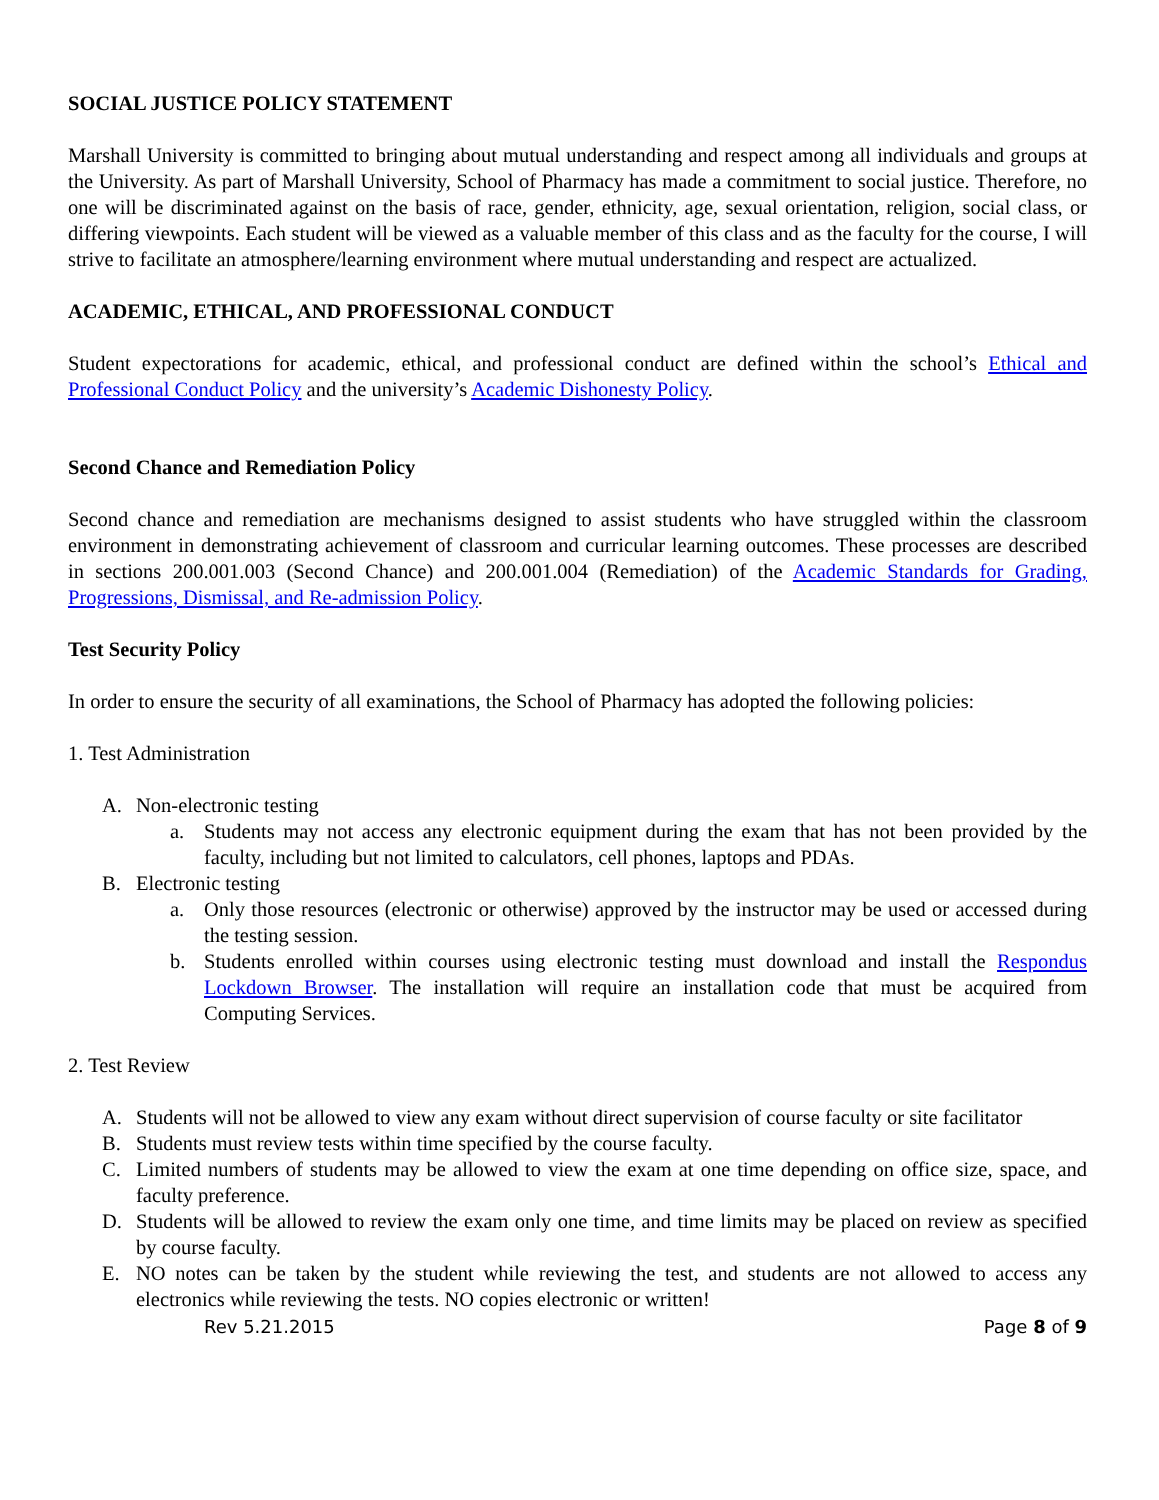SOCIAL JUSTICE POLICY STATEMENT
Marshall University is committed to bringing about mutual understanding and respect among all individuals and groups at the University. As part of Marshall University, School of Pharmacy has made a commitment to social justice. Therefore, no one will be discriminated against on the basis of race, gender, ethnicity, age, sexual orientation, religion, social class, or differing viewpoints. Each student will be viewed as a valuable member of this class and as the faculty for the course, I will strive to facilitate an atmosphere/learning environment where mutual understanding and respect are actualized.
ACADEMIC, ETHICAL, AND PROFESSIONAL CONDUCT
Student expectorations for academic, ethical, and professional conduct are defined within the school’s Ethical and Professional Conduct Policy and the university’s Academic Dishonesty Policy.
Second Chance and Remediation Policy
Second chance and remediation are mechanisms designed to assist students who have struggled within the classroom environment in demonstrating achievement of classroom and curricular learning outcomes. These processes are described in sections 200.001.003 (Second Chance) and 200.001.004 (Remediation) of the Academic Standards for Grading, Progressions, Dismissal, and Re-admission Policy.
Test Security Policy
In order to ensure the security of all examinations, the School of Pharmacy has adopted the following policies:
1. Test Administration
A. Non-electronic testing
a. Students may not access any electronic equipment during the exam that has not been provided by the faculty, including but not limited to calculators, cell phones, laptops and PDAs.
B. Electronic testing
a. Only those resources (electronic or otherwise) approved by the instructor may be used or accessed during the testing session.
b. Students enrolled within courses using electronic testing must download and install the Respondus Lockdown Browser. The installation will require an installation code that must be acquired from Computing Services.
2. Test Review
A. Students will not be allowed to view any exam without direct supervision of course faculty or site facilitator
B. Students must review tests within time specified by the course faculty.
C. Limited numbers of students may be allowed to view the exam at one time depending on office size, space, and faculty preference.
D. Students will be allowed to review the exam only one time, and time limits may be placed on review as specified by course faculty.
E. NO notes can be taken by the student while reviewing the test, and students are not allowed to access any electronics while reviewing the tests. NO copies electronic or written!
Rev 5.21.2015 Page 8 of 9